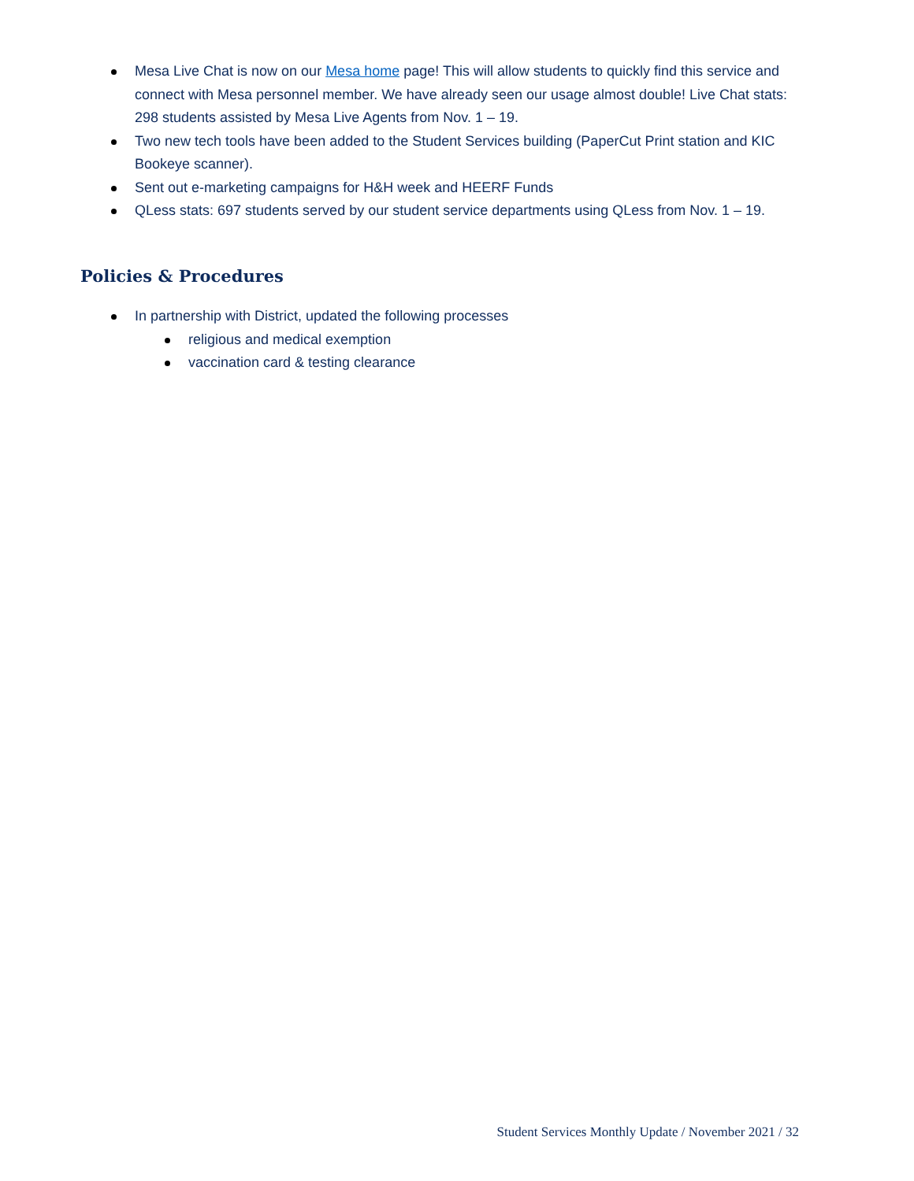Mesa Live Chat is now on our Mesa home page! This will allow students to quickly find this service and connect with Mesa personnel member. We have already seen our usage almost double! Live Chat stats: 298 students assisted by Mesa Live Agents from Nov. 1 – 19.
Two new tech tools have been added to the Student Services building (PaperCut Print station and KIC Bookeye scanner).
Sent out e-marketing campaigns for H&H week and HEERF Funds
QLess stats: 697 students served by our student service departments using QLess from Nov. 1 – 19.
Policies & Procedures
In partnership with District, updated the following processes
religious and medical exemption
vaccination card & testing clearance
Student Services Monthly Update / November 2021 / 32